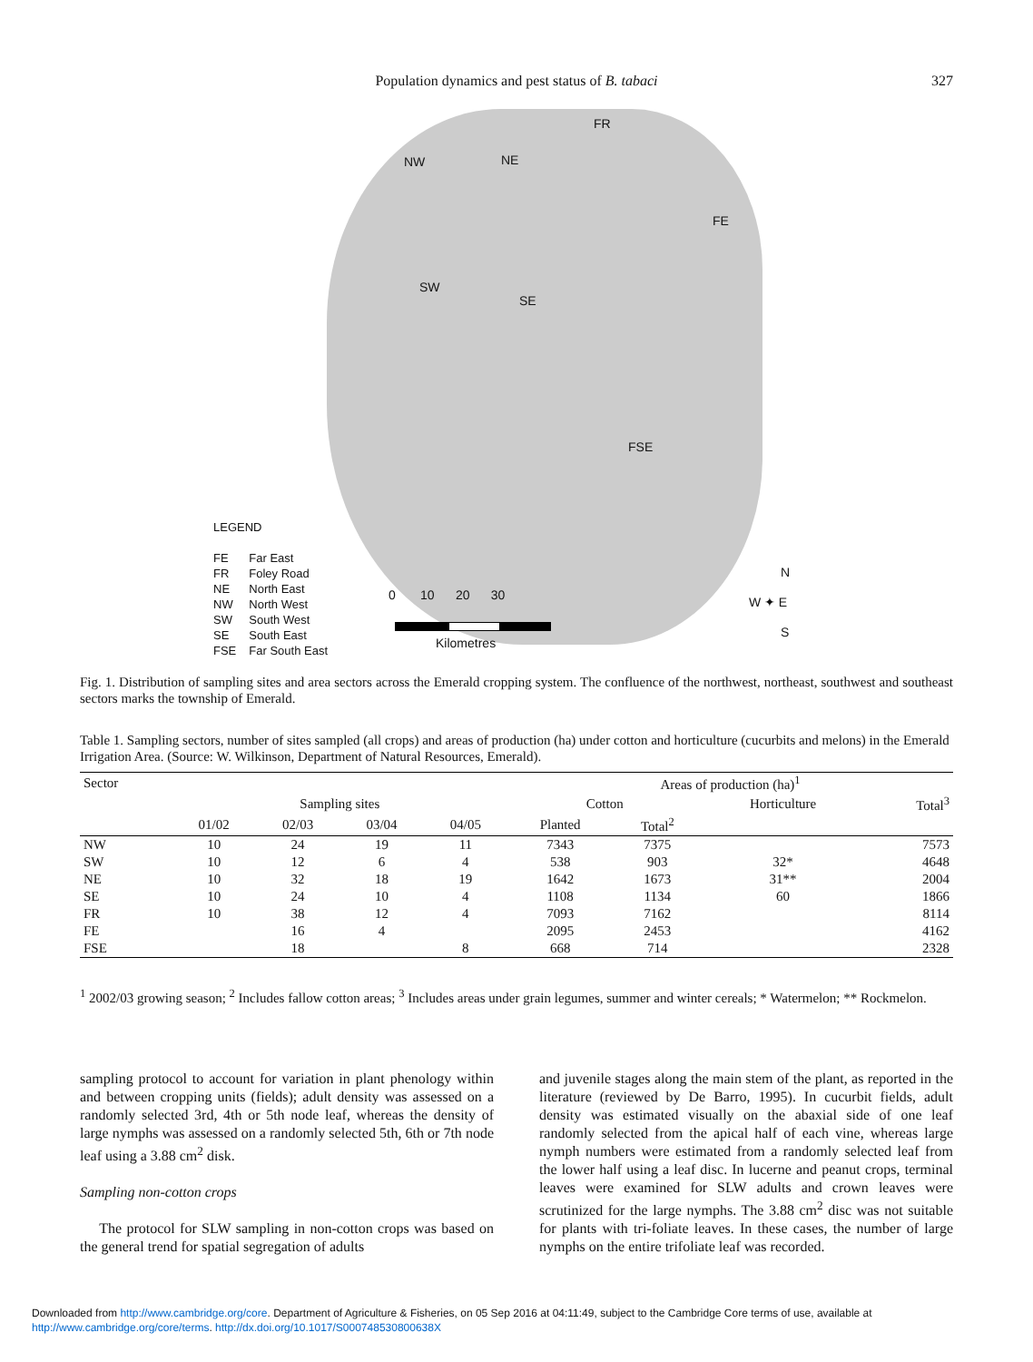Population dynamics and pest status of B. tabaci
327
FR
NW NE
FE
SW
SE
FSE
0 10 20 30
Kilometres
N
W ✦ E
S
LEGEND
| FE | Far East |
| FR | Foley Road |
| NE | North East |
| NW | North West |
| SW | South West |
| SE | South East |
| FSE | Far South East |
Fig. 1. Distribution of sampling sites and area sectors across the Emerald cropping system. The confluence of the northwest, northeast, southwest and southeast sectors marks the township of Emerald.
Table 1. Sampling sectors, number of sites sampled (all crops) and areas of production (ha) under cotton and horticulture (cucurbits and melons) in the Emerald Irrigation Area. (Source: W. Wilkinson, Department of Natural Resources, Emerald).
| Sector | | | | | Areas of production (ha)<sup>1</sup> | | | |
| --- | --- | --- | --- | --- | --- | --- | --- | --- |
| | Sampling sites | | | | Cotton | | Horticulture | Total<sup>3</sup> |
| | 01/02 | 02/03 | 03/04 | 04/05 | Planted | Total<sup>2</sup> | | |
| NW | 10 | 24 | 19 | 11 | 7343 | 7375 | | 7573 |
| SW | 10 | 12 | 6 | 4 | 538 | 903 | 32* | 4648 |
| NE | 10 | 32 | 18 | 19 | 1642 | 1673 | 31** | 2004 |
| SE | 10 | 24 | 10 | 4 | 1108 | 1134 | 60 | 1866 |
| FR | 10 | 38 | 12 | 4 | 7093 | 7162 | | 8114 |
| FE | | 16 | 4 | | 2095 | 2453 | | 4162 |
| FSE | | 18 | | 8 | 668 | 714 | | 2328 |
<sup>1</sup> 2002/03 growing season; <sup>2</sup> Includes fallow cotton areas; <sup>3</sup> Includes areas under grain legumes, summer and winter cereals; * Watermelon; ** Rockmelon.
sampling protocol to account for variation in plant phenology within and between cropping units (fields); adult density was assessed on a randomly selected 3rd, 4th or 5th node leaf, whereas the density of large nymphs was assessed on a randomly selected 5th, 6th or 7th node leaf using a 3.88 cm<sup>2</sup> disk.
Sampling non-cotton crops
The protocol for SLW sampling in non-cotton crops was based on the general trend for spatial segregation of adults
and juvenile stages along the main stem of the plant, as reported in the literature (reviewed by De Barro, 1995). In cucurbit fields, adult density was estimated visually on the abaxial side of one leaf randomly selected from the apical half of each vine, whereas large nymph numbers were estimated from a randomly selected leaf from the lower half using a leaf disc. In lucerne and peanut crops, terminal leaves were examined for SLW adults and crown leaves were scrutinized for the large nymphs. The 3.88 cm<sup>2</sup> disc was not suitable for plants with tri-foliate leaves. In these cases, the number of large nymphs on the entire trifoliate leaf was recorded.
Downloaded from http://www.cambridge.org/core. Department of Agriculture & Fisheries, on 05 Sep 2016 at 04:11:49, subject to the Cambridge Core terms of use, available at
http://www.cambridge.org/core/terms. http://dx.doi.org/10.1017/S000748530800638X